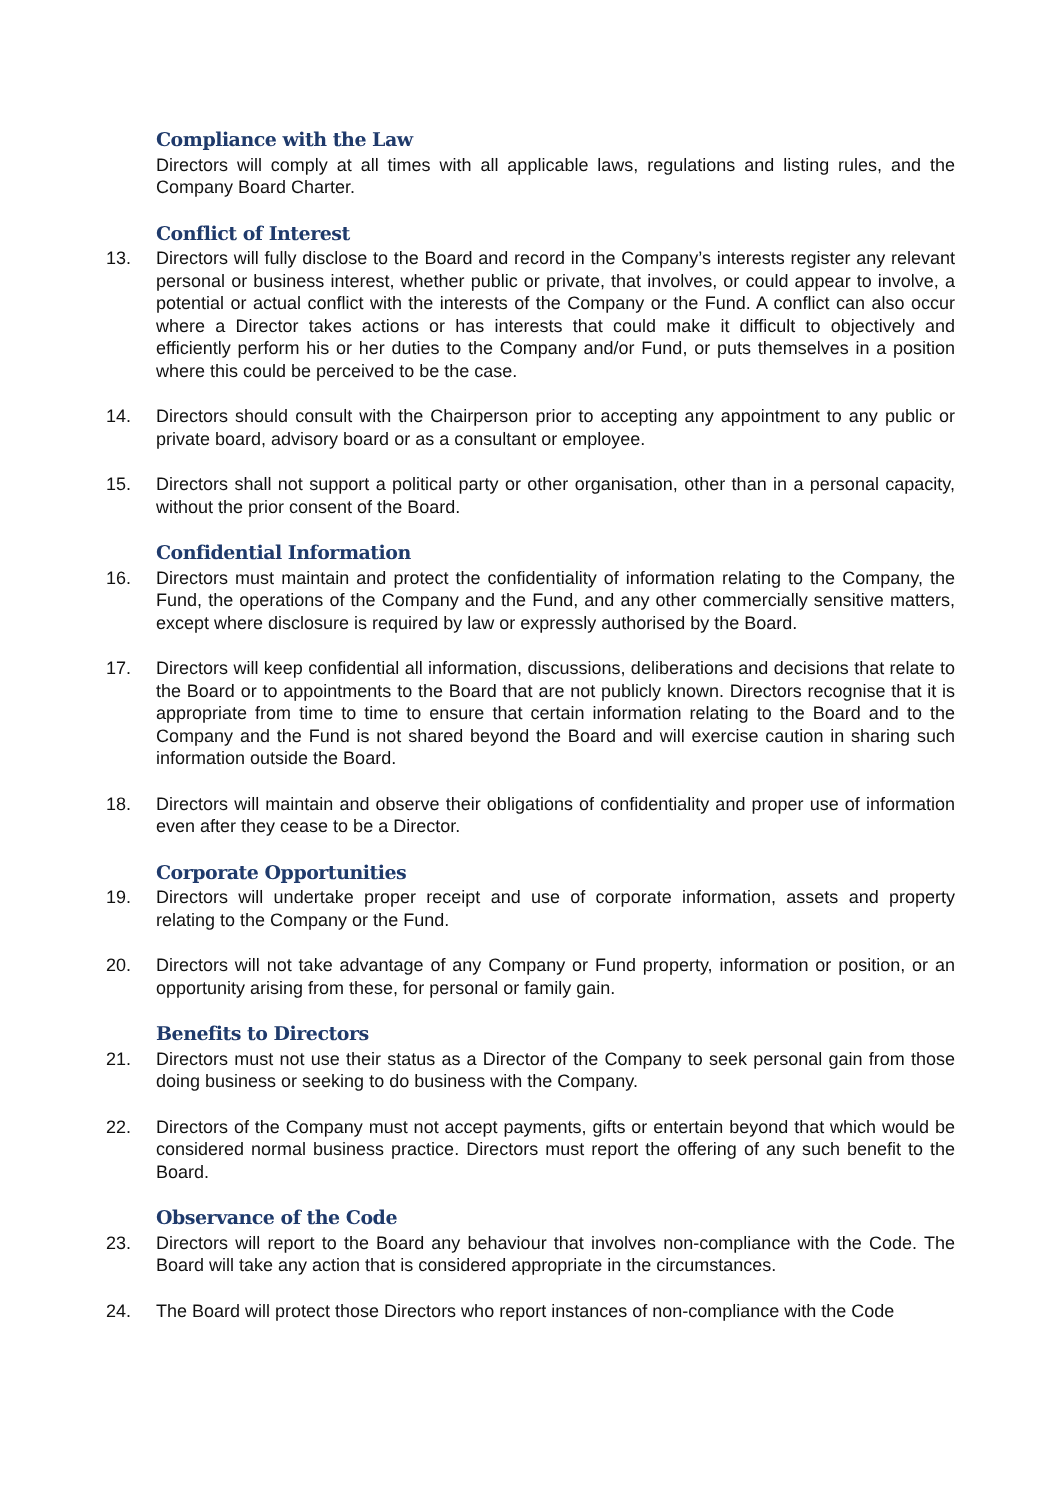Compliance with the Law
Directors will comply at all times with all applicable laws, regulations and listing rules, and the Company Board Charter.
Conflict of Interest
13. Directors will fully disclose to the Board and record in the Company’s interests register any relevant personal or business interest, whether public or private, that involves, or could appear to involve, a potential or actual conflict with the interests of the Company or the Fund. A conflict can also occur where a Director takes actions or has interests that could make it difficult to objectively and efficiently perform his or her duties to the Company and/or Fund, or puts themselves in a position where this could be perceived to be the case.
14. Directors should consult with the Chairperson prior to accepting any appointment to any public or private board, advisory board or as a consultant or employee.
15. Directors shall not support a political party or other organisation, other than in a personal capacity, without the prior consent of the Board.
Confidential Information
16. Directors must maintain and protect the confidentiality of information relating to the Company, the Fund, the operations of the Company and the Fund, and any other commercially sensitive matters, except where disclosure is required by law or expressly authorised by the Board.
17. Directors will keep confidential all information, discussions, deliberations and decisions that relate to the Board or to appointments to the Board that are not publicly known. Directors recognise that it is appropriate from time to time to ensure that certain information relating to the Board and to the Company and the Fund is not shared beyond the Board and will exercise caution in sharing such information outside the Board.
18. Directors will maintain and observe their obligations of confidentiality and proper use of information even after they cease to be a Director.
Corporate Opportunities
19. Directors will undertake proper receipt and use of corporate information, assets and property relating to the Company or the Fund.
20. Directors will not take advantage of any Company or Fund property, information or position, or an opportunity arising from these, for personal or family gain.
Benefits to Directors
21. Directors must not use their status as a Director of the Company to seek personal gain from those doing business or seeking to do business with the Company.
22. Directors of the Company must not accept payments, gifts or entertain beyond that which would be considered normal business practice. Directors must report the offering of any such benefit to the Board.
Observance of the Code
23. Directors will report to the Board any behaviour that involves non-compliance with the Code. The Board will take any action that is considered appropriate in the circumstances.
24. The Board will protect those Directors who report instances of non-compliance with the Code